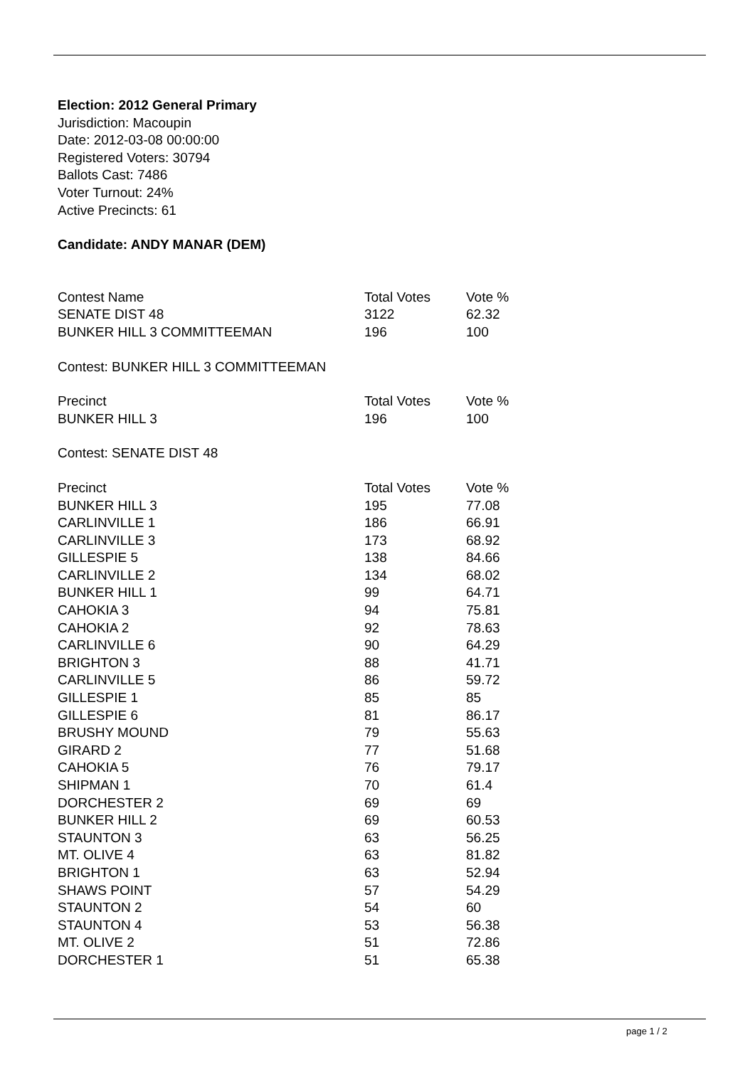Election: 2012 General Primary
Jurisdiction: Macoupin
Date: 2012-03-08 00:00:00
Registered Voters: 30794
Ballots Cast: 7486
Voter Turnout: 24%
Active Precincts: 61
Candidate: ANDY MANAR (DEM)
| Contest Name | Total Votes | Vote % |
| --- | --- | --- |
| SENATE DIST 48 | 3122 | 62.32 |
| BUNKER HILL 3 COMMITTEEMAN | 196 | 100 |
Contest: BUNKER HILL 3 COMMITTEEMAN
| Precinct | Total Votes | Vote % |
| --- | --- | --- |
| BUNKER HILL 3 | 196 | 100 |
Contest: SENATE DIST 48
| Precinct | Total Votes | Vote % |
| --- | --- | --- |
| BUNKER HILL 3 | 195 | 77.08 |
| CARLINVILLE 1 | 186 | 66.91 |
| CARLINVILLE 3 | 173 | 68.92 |
| GILLESPIE 5 | 138 | 84.66 |
| CARLINVILLE 2 | 134 | 68.02 |
| BUNKER HILL 1 | 99 | 64.71 |
| CAHOKIA 3 | 94 | 75.81 |
| CAHOKIA 2 | 92 | 78.63 |
| CARLINVILLE 6 | 90 | 64.29 |
| BRIGHTON 3 | 88 | 41.71 |
| CARLINVILLE 5 | 86 | 59.72 |
| GILLESPIE 1 | 85 | 85 |
| GILLESPIE 6 | 81 | 86.17 |
| BRUSHY MOUND | 79 | 55.63 |
| GIRARD 2 | 77 | 51.68 |
| CAHOKIA 5 | 76 | 79.17 |
| SHIPMAN 1 | 70 | 61.4 |
| DORCHESTER 2 | 69 | 69 |
| BUNKER HILL 2 | 69 | 60.53 |
| STAUNTON 3 | 63 | 56.25 |
| MT. OLIVE 4 | 63 | 81.82 |
| BRIGHTON 1 | 63 | 52.94 |
| SHAWS POINT | 57 | 54.29 |
| STAUNTON 2 | 54 | 60 |
| STAUNTON 4 | 53 | 56.38 |
| MT. OLIVE 2 | 51 | 72.86 |
| DORCHESTER 1 | 51 | 65.38 |
page 1 / 2